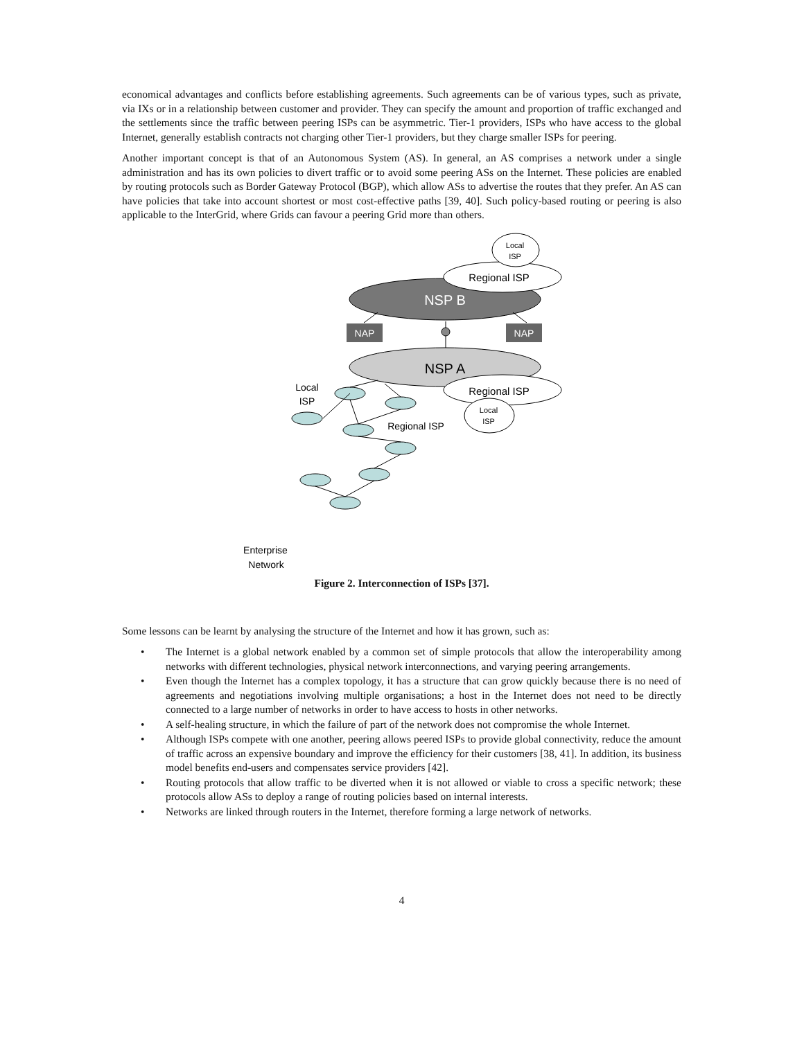economical advantages and conflicts before establishing agreements. Such agreements can be of various types, such as private, via IXs or in a relationship between customer and provider. They can specify the amount and proportion of traffic exchanged and the settlements since the traffic between peering ISPs can be asymmetric. Tier-1 providers, ISPs who have access to the global Internet, generally establish contracts not charging other Tier-1 providers, but they charge smaller ISPs for peering.
Another important concept is that of an Autonomous System (AS). In general, an AS comprises a network under a single administration and has its own policies to divert traffic or to avoid some peering ASs on the Internet. These policies are enabled by routing protocols such as Border Gateway Protocol (BGP), which allow ASs to advertise the routes that they prefer. An AS can have policies that take into account shortest or most cost-effective paths [39, 40]. Such policy-based routing or peering is also applicable to the InterGrid, where Grids can favour a peering Grid more than others.
NSP B
NSP A
Regional ISP
Local
ISP
Regional ISP
Local
ISP
NAP
NAP
Local
ISP
Regional ISP
Enterprise
Network
Figure 2. Interconnection of ISPs [37].
Some lessons can be learnt by analysing the structure of the Internet and how it has grown, such as:
• The Internet is a global network enabled by a common set of simple protocols that allow the interoperability among networks with different technologies, physical network interconnections, and varying peering arrangements.
• Even though the Internet has a complex topology, it has a structure that can grow quickly because there is no need of agreements and negotiations involving multiple organisations; a host in the Internet does not need to be directly connected to a large number of networks in order to have access to hosts in other networks.
• A self-healing structure, in which the failure of part of the network does not compromise the whole Internet.
• Although ISPs compete with one another, peering allows peered ISPs to provide global connectivity, reduce the amount of traffic across an expensive boundary and improve the efficiency for their customers [38, 41]. In addition, its business model benefits end-users and compensates service providers [42].
• Routing protocols that allow traffic to be diverted when it is not allowed or viable to cross a specific network; these protocols allow ASs to deploy a range of routing policies based on internal interests.
• Networks are linked through routers in the Internet, therefore forming a large network of networks.
4